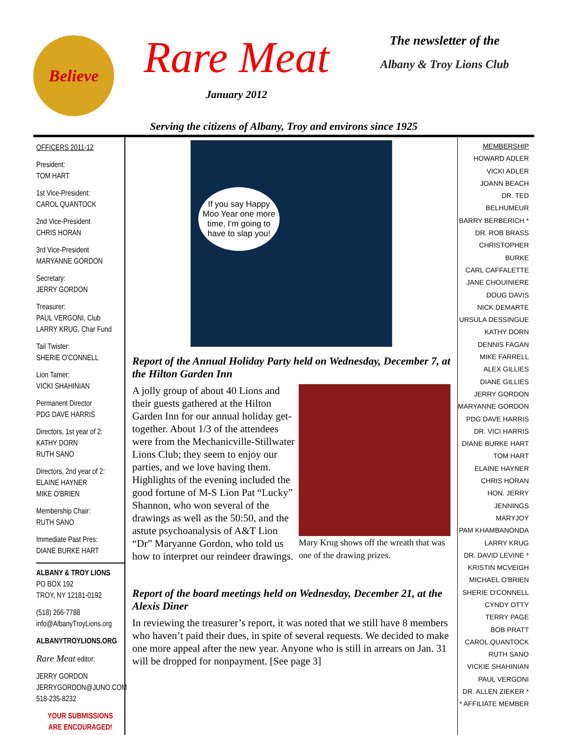Believe
Rare Meat
January 2012
The newsletter of the
Albany & Troy Lions Club
Serving the citizens of Albany, Troy and environs since 1925
OFFICERS 2011-12
President:
TOM HART
1st Vice-President:
CAROL QUANTOCK
2nd Vice-President
CHRIS HORAN
3rd Vice-President
MARYANNE GORDON
Secretary:
JERRY GORDON
Treasurer:
PAUL VERGONI, Club
LARRY KRUG, Char Fund
Tail Twister:
SHERIE O'CONNELL
Lion Tamer:
VICKI SHAHINIAN
Permanent Director
PDG DAVE HARRIS
Directors, 1st year of 2:
KATHY DORN
RUTH SANO
Directors, 2nd year of 2:
ELAINE HAYNER
MIKE O'BRIEN
Membership Chair:
RUTH SANO
Immediate Past Pres:
DIANE BURKE HART
ALBANY & TROY LIONS
PO BOX 192
TROY, NY 12181-0192
(518) 266-7788
info@AlbanyTroyLions.org
ALBANYTROYLIONS.ORG
Rare Meat editor:
JERRY GORDON
JERRYGORDON@JUNO.COM
518-235-8232
YOUR SUBMISSIONS
ARE ENCOURAGED!
If you say Happy Moo Year one more time, I'm going to have to slap you!
Report of the Annual Holiday Party held on Wednesday, December 7, at the Hilton Garden Inn
Mary Krug shows off the wreath that was one of the drawing prizes.
A jolly group of about 40 Lions and their guests gathered at the Hilton Garden Inn for our annual holiday get-together. About 1/3 of the attendees were from the Mechanicville-Stillwater Lions Club; they seem to enjoy our parties, and we love having them. Highlights of the evening included the good fortune of M-S Lion Pat “Lucky” Shannon, who won several of the drawings as well as the 50:50, and the astute psychoanalysis of A&T Lion “Dr” Maryanne Gordon, who told us how to interpret our reindeer drawings.
Report of the board meetings held on Wednesday, December 21, at the Alexis Diner
In reviewing the treasurer’s report, it was noted that we still have 8 members who haven’t paid their dues, in spite of several requests. We decided to make one more appeal after the new year. Anyone who is still in arrears on Jan. 31 will be dropped for nonpayment. [See page 3]
MEMBERSHIP
HOWARD ADLER
VICKI ADLER
JOANN BEACH
DR. TED BELHUMEUR
BARRY BERBERICH *
DR. ROB BRASS
CHRISTOPHER BURKE
CARL CAFFALETTE
JANE CHOUINIERE
DOUG DAVIS
NICK DEMARTE
URSULA DESSINGUE
KATHY DORN
DENNIS FAGAN
MIKE FARRELL
ALEX GILLIES
DIANE GILLIES
JERRY GORDON
MARYANNE GORDON
PDG DAVE HARRIS
DR. VICI HARRIS
DIANE BURKE HART
TOM HART
ELAINE HAYNER
CHRIS HORAN
HON. JERRY JENNINGS
MARYJOY
PAM KHAMBANONDA
LARRY KRUG
DR. DAVID LEVINE *
KRISTIN MCVEIGH
MICHAEL O'BRIEN
SHERIE O'CONNELL
CYNDY OTTY
TERRY PAGE
BOB PRATT
CAROL QUANTOCK
RUTH SANO
VICKIE SHAHINIAN
PAUL VERGONI
DR. ALLEN ZIEKER *
* AFFILIATE MEMBER